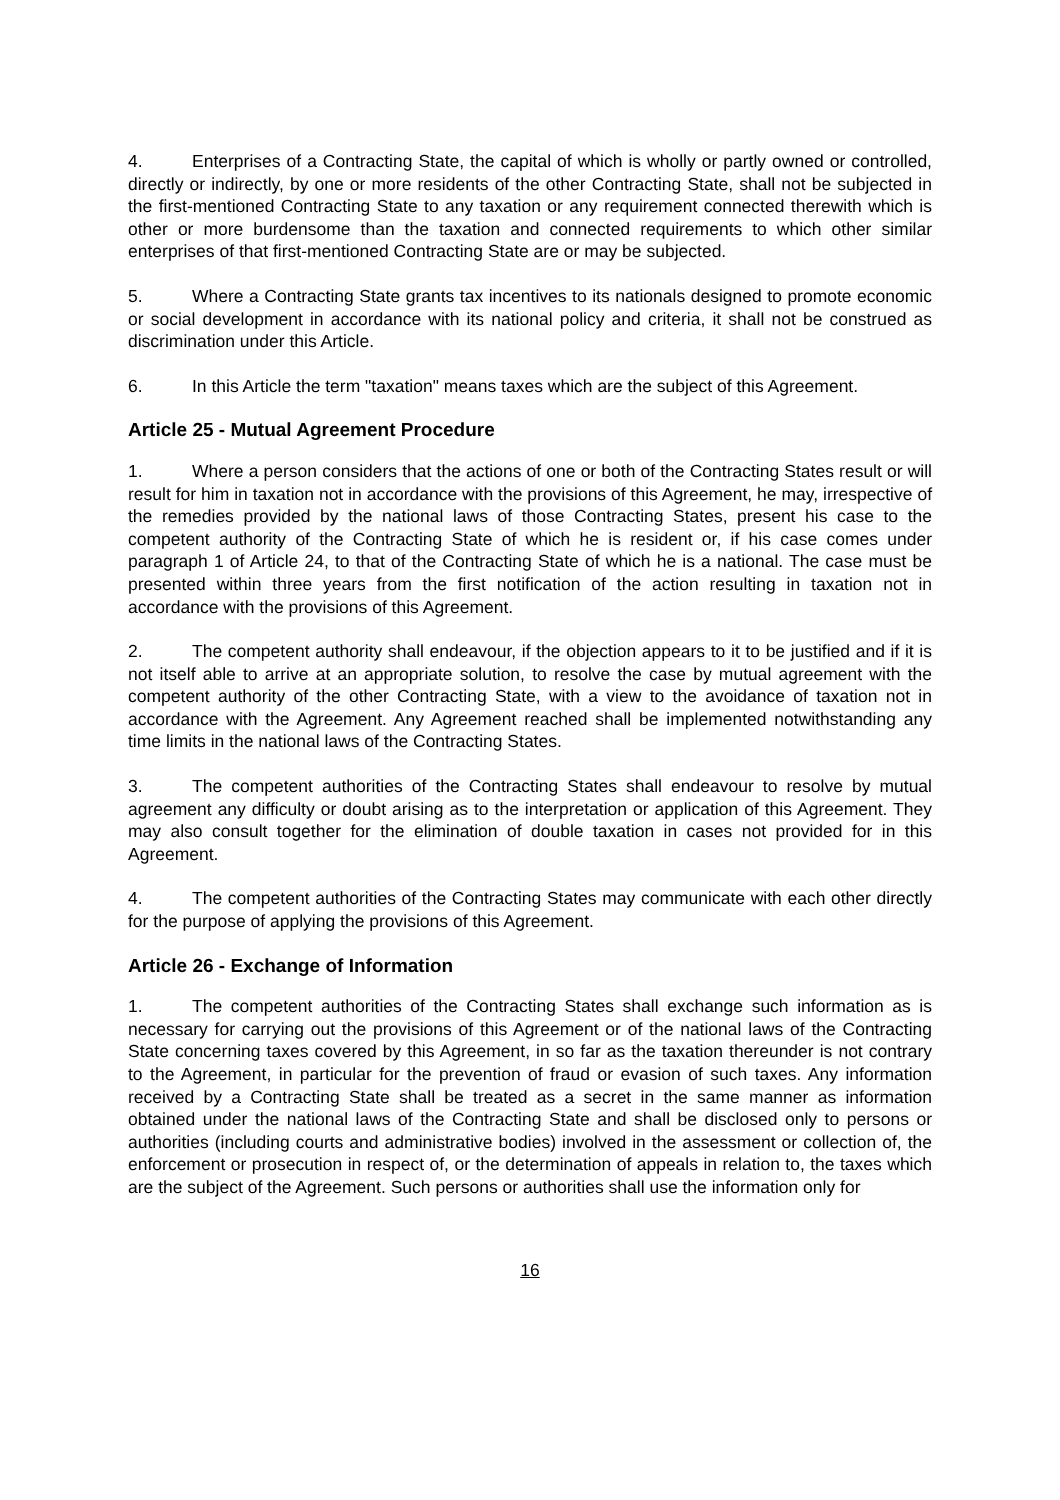4. Enterprises of a Contracting State, the capital of which is wholly or partly owned or controlled, directly or indirectly, by one or more residents of the other Contracting State, shall not be subjected in the first-mentioned Contracting State to any taxation or any requirement connected therewith which is other or more burdensome than the taxation and connected requirements to which other similar enterprises of that first-mentioned Contracting State are or may be subjected.
5. Where a Contracting State grants tax incentives to its nationals designed to promote economic or social development in accordance with its national policy and criteria, it shall not be construed as discrimination under this Article.
6. In this Article the term "taxation" means taxes which are the subject of this Agreement.
Article 25 - Mutual Agreement Procedure
1. Where a person considers that the actions of one or both of the Contracting States result or will result for him in taxation not in accordance with the provisions of this Agreement, he may, irrespective of the remedies provided by the national laws of those Contracting States, present his case to the competent authority of the Contracting State of which he is resident or, if his case comes under paragraph 1 of Article 24, to that of the Contracting State of which he is a national. The case must be presented within three years from the first notification of the action resulting in taxation not in accordance with the provisions of this Agreement.
2. The competent authority shall endeavour, if the objection appears to it to be justified and if it is not itself able to arrive at an appropriate solution, to resolve the case by mutual agreement with the competent authority of the other Contracting State, with a view to the avoidance of taxation not in accordance with the Agreement. Any Agreement reached shall be implemented notwithstanding any time limits in the national laws of the Contracting States.
3. The competent authorities of the Contracting States shall endeavour to resolve by mutual agreement any difficulty or doubt arising as to the interpretation or application of this Agreement. They may also consult together for the elimination of double taxation in cases not provided for in this Agreement.
4. The competent authorities of the Contracting States may communicate with each other directly for the purpose of applying the provisions of this Agreement.
Article 26 - Exchange of Information
1. The competent authorities of the Contracting States shall exchange such information as is necessary for carrying out the provisions of this Agreement or of the national laws of the Contracting State concerning taxes covered by this Agreement, in so far as the taxation thereunder is not contrary to the Agreement, in particular for the prevention of fraud or evasion of such taxes. Any information received by a Contracting State shall be treated as a secret in the same manner as information obtained under the national laws of the Contracting State and shall be disclosed only to persons or authorities (including courts and administrative bodies) involved in the assessment or collection of, the enforcement or prosecution in respect of, or the determination of appeals in relation to, the taxes which are the subject of the Agreement. Such persons or authorities shall use the information only for
16